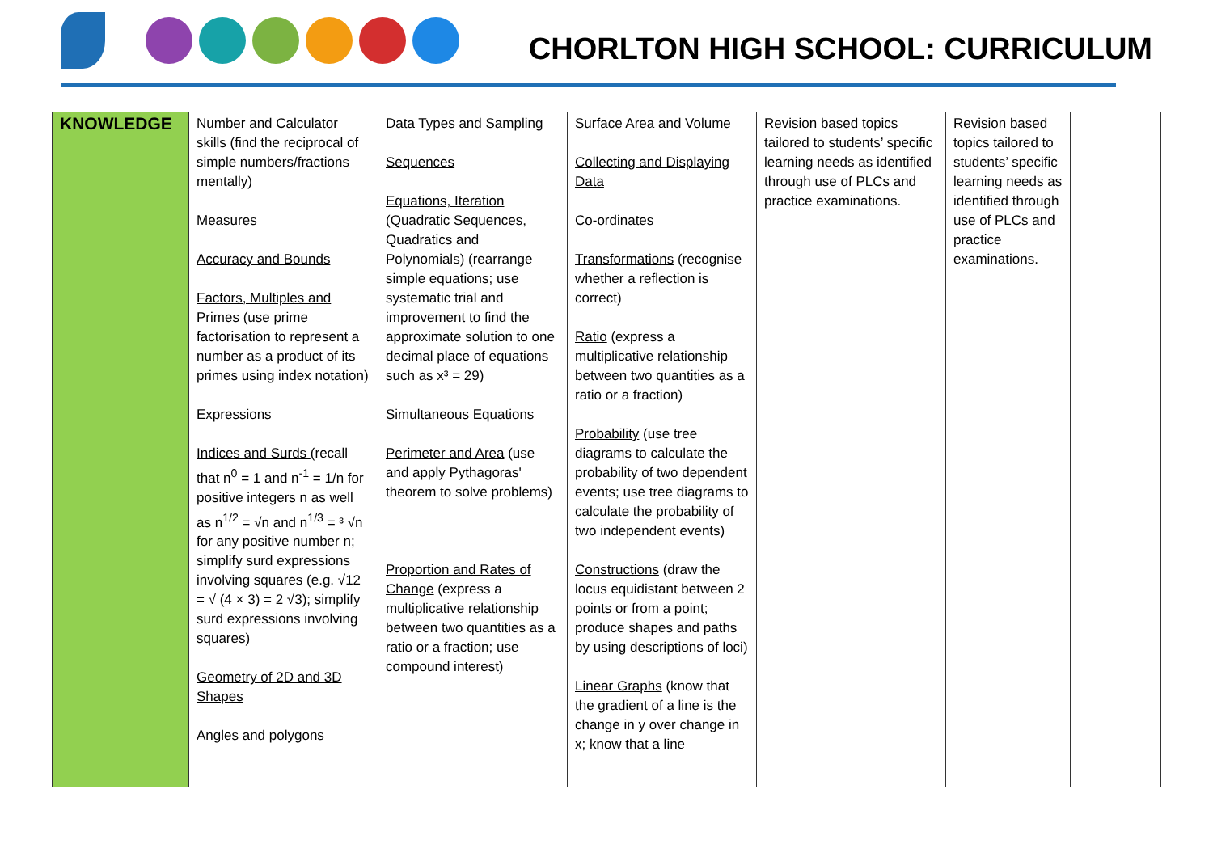CHORLTON HIGH SCHOOL: CURRICULUM
| KNOWLEDGE | Number and Calculator skills (find the reciprocal of simple numbers/fractions mentally) Measures Accuracy and Bounds Factors, Multiples and Primes (use prime factorisation to represent a number as a product of its primes using index notation) Expressions Indices and Surds (recall that n<sup>0</sup> = 1 and n<sup>-1</sup> = 1/n for positive integers n as well as n<sup>1/2</sup> = √n and n<sup>1/3</sup> = ³ √n for any positive number n; simplify surd expressions involving squares (e.g. √12 = √ (4 × 3) = 2 √3); simplify surd expressions involving squares) Geometry of 2D and 3D Shapes Angles and polygons | Data Types and Sampling Sequences Equations, Iteration (Quadratic Sequences, Quadratics and Polynomials) (rearrange simple equations; use systematic trial and improvement to find the approximate solution to one decimal place of equations such as x³ = 29) Simultaneous Equations Perimeter and Area (use and apply Pythagoras' theorem to solve problems) Proportion and Rates of Change (express a multiplicative relationship between two quantities as a ratio or a fraction; use compound interest) | Surface Area and Volume Collecting and Displaying Data Co-ordinates Transformations (recognise whether a reflection is correct) Ratio (express a multiplicative relationship between two quantities as a ratio or a fraction) Probability (use tree diagrams to calculate the probability of two dependent events; use tree diagrams to calculate the probability of two independent events) Constructions (draw the locus equidistant between 2 points or from a point; produce shapes and paths by using descriptions of loci) Linear Graphs (know that the gradient of a line is the change in y over change in x; know that a line | Revision based topics tailored to students’ specific learning needs as identified through use of PLCs and practice examinations. | Revision based topics tailored to students’ specific learning needs as identified through use of PLCs and practice examinations. | |